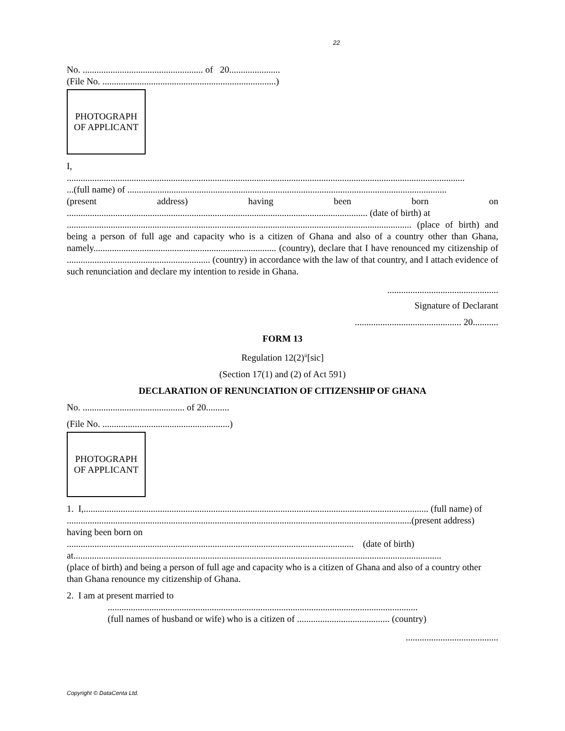22
No. .................................................... of 20......................
(File No. ...........................................................................)
PHOTOGRAPH
OF APPLICANT
I,
............................................................................................................................................................................
...(full name) of ..........................................................................................................................................
(present address) having been born on
.................................................................................................................................. (date of birth) at
..................................................................................................................................................... (place of birth) and being a person of full age and capacity who is a citizen of Ghana and also of a country other than Ghana, namely............................................................................... (country), declare that I have renounced my citizenship of .............................................................. (country) in accordance with the law of that country, and I attach evidence of such renunciation and declare my intention to reside in Ghana.
................................................
Signature of Declarant
.............................................. 20...........
FORM 13
Regulation 12(2)<sup>ii</sup>[sic]
(Section 17(1) and (2) of Act 591)
DECLARATION OF RENUNCIATION OF CITIZENSHIP OF GHANA
No. ............................................ of 20..........
(File No. .......................................................)
PHOTOGRAPH
OF APPLICANT
1. I,..................................................................................................................................................... (full name) of
.....................................................................................................................................................(present address) having been born on
............................................................................................................................ (date of birth) at...............................................................................................................................................................
(place of birth) and being a person of full age and capacity who is a citizen of Ghana and also of a country other than Ghana renounce my citizenship of Ghana.
2. I am at present married to
......................................................................................................................................
(full names of husband or wife) who is a citizen of ........................................ (country)
........................................
Copyright © DataCenta Ltd.